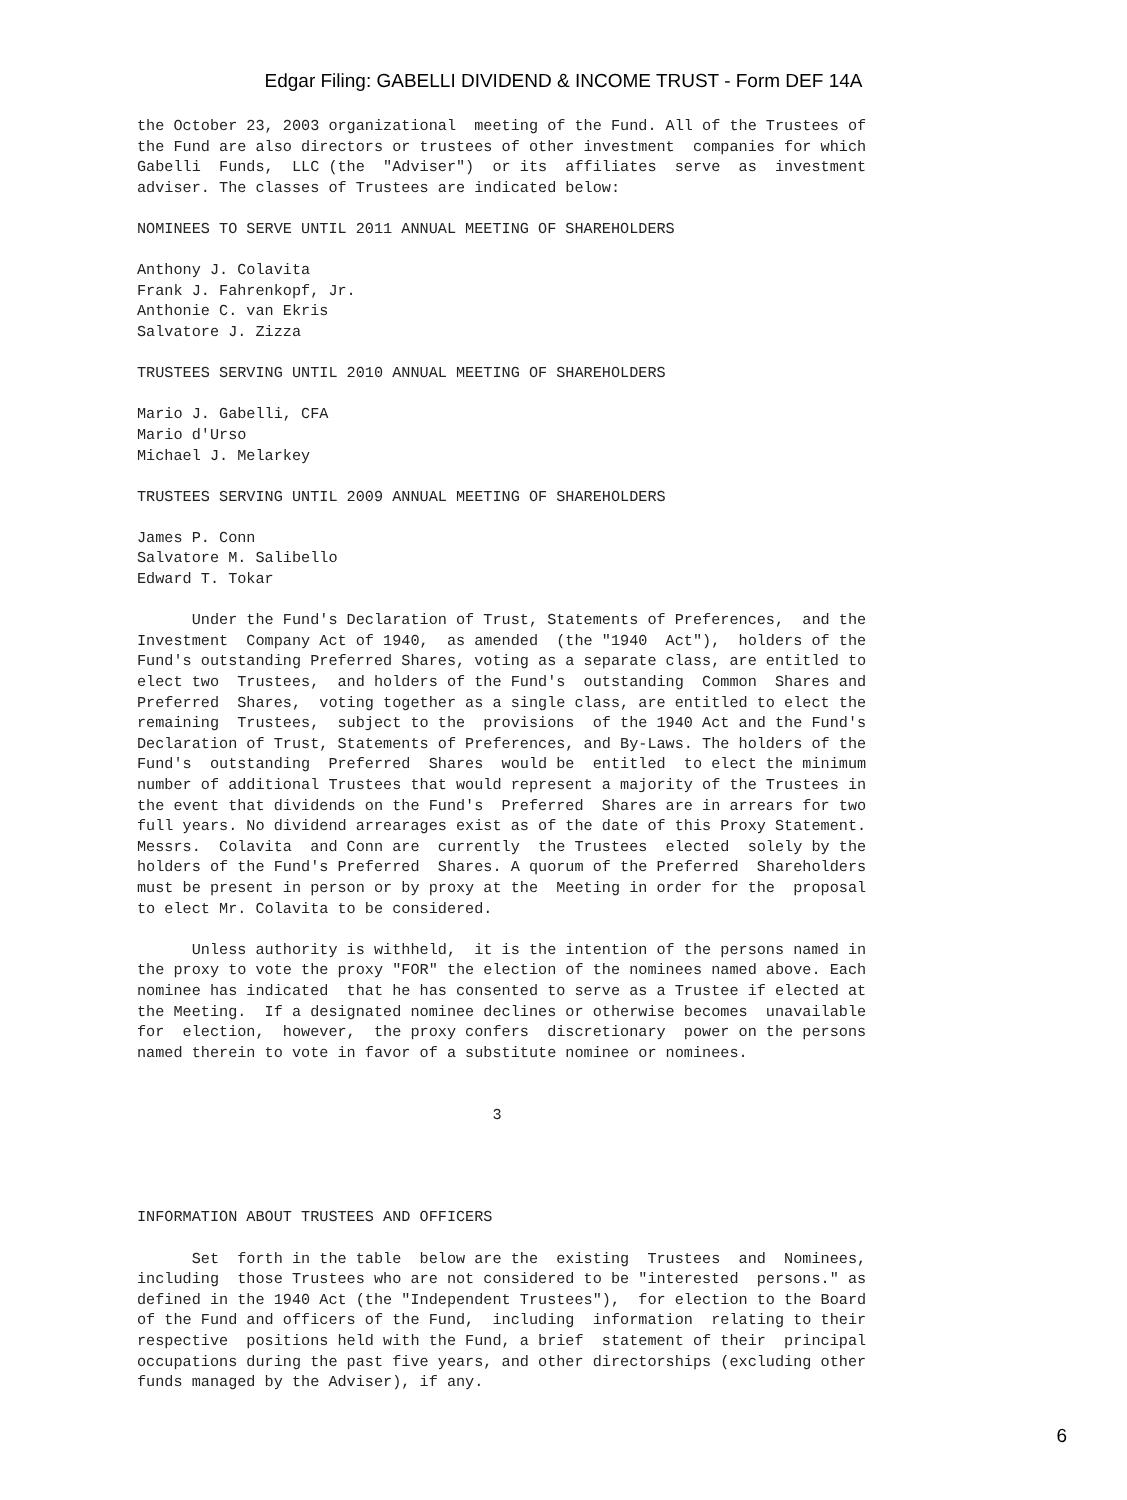Edgar Filing: GABELLI DIVIDEND & INCOME TRUST - Form DEF 14A
the October 23, 2003 organizational  meeting of the Fund. All of the Trustees of
the Fund are also directors or trustees of other investment  companies for which
Gabelli  Funds,  LLC (the  "Adviser")  or its  affiliates  serve  as  investment
adviser. The classes of Trustees are indicated below:

NOMINEES TO SERVE UNTIL 2011 ANNUAL MEETING OF SHAREHOLDERS

Anthony J. Colavita
Frank J. Fahrenkopf, Jr.
Anthonie C. van Ekris
Salvatore J. Zizza

TRUSTEES SERVING UNTIL 2010 ANNUAL MEETING OF SHAREHOLDERS

Mario J. Gabelli, CFA
Mario d'Urso
Michael J. Melarkey

TRUSTEES SERVING UNTIL 2009 ANNUAL MEETING OF SHAREHOLDERS

James P. Conn
Salvatore M. Salibello
Edward T. Tokar

      Under the Fund's Declaration of Trust, Statements of Preferences,  and the
Investment  Company Act of 1940,  as amended  (the "1940  Act"),  holders of the
Fund's outstanding Preferred Shares, voting as a separate class, are entitled to
elect two  Trustees,  and holders of the Fund's  outstanding  Common  Shares and
Preferred  Shares,  voting together as a single class, are entitled to elect the
remaining  Trustees,  subject to the  provisions  of the 1940 Act and the Fund's
Declaration of Trust, Statements of Preferences, and By-Laws. The holders of the
Fund's  outstanding  Preferred  Shares  would be  entitled  to elect the minimum
number of additional Trustees that would represent a majority of the Trustees in
the event that dividends on the Fund's  Preferred  Shares are in arrears for two
full years. No dividend arrearages exist as of the date of this Proxy Statement.
Messrs.  Colavita  and Conn are  currently  the Trustees  elected  solely by the
holders of the Fund's Preferred  Shares. A quorum of the Preferred  Shareholders
must be present in person or by proxy at the  Meeting in order for the  proposal
to elect Mr. Colavita to be considered.

      Unless authority is withheld,  it is the intention of the persons named in
the proxy to vote the proxy "FOR" the election of the nominees named above. Each
nominee has indicated  that he has consented to serve as a Trustee if elected at
the Meeting.  If a designated nominee declines or otherwise becomes  unavailable
for  election,  however,  the proxy confers  discretionary  power on the persons
named therein to vote in favor of a substitute nominee or nominees.


                                       3




INFORMATION ABOUT TRUSTEES AND OFFICERS

      Set  forth in the table  below are the  existing  Trustees  and  Nominees,
including  those Trustees who are not considered to be "interested  persons." as
defined in the 1940 Act (the "Independent Trustees"),  for election to the Board
of the Fund and officers of the Fund,  including  information  relating to their
respective  positions held with the Fund, a brief  statement of their  principal
occupations during the past five years, and other directorships (excluding other
funds managed by the Adviser), if any.
6